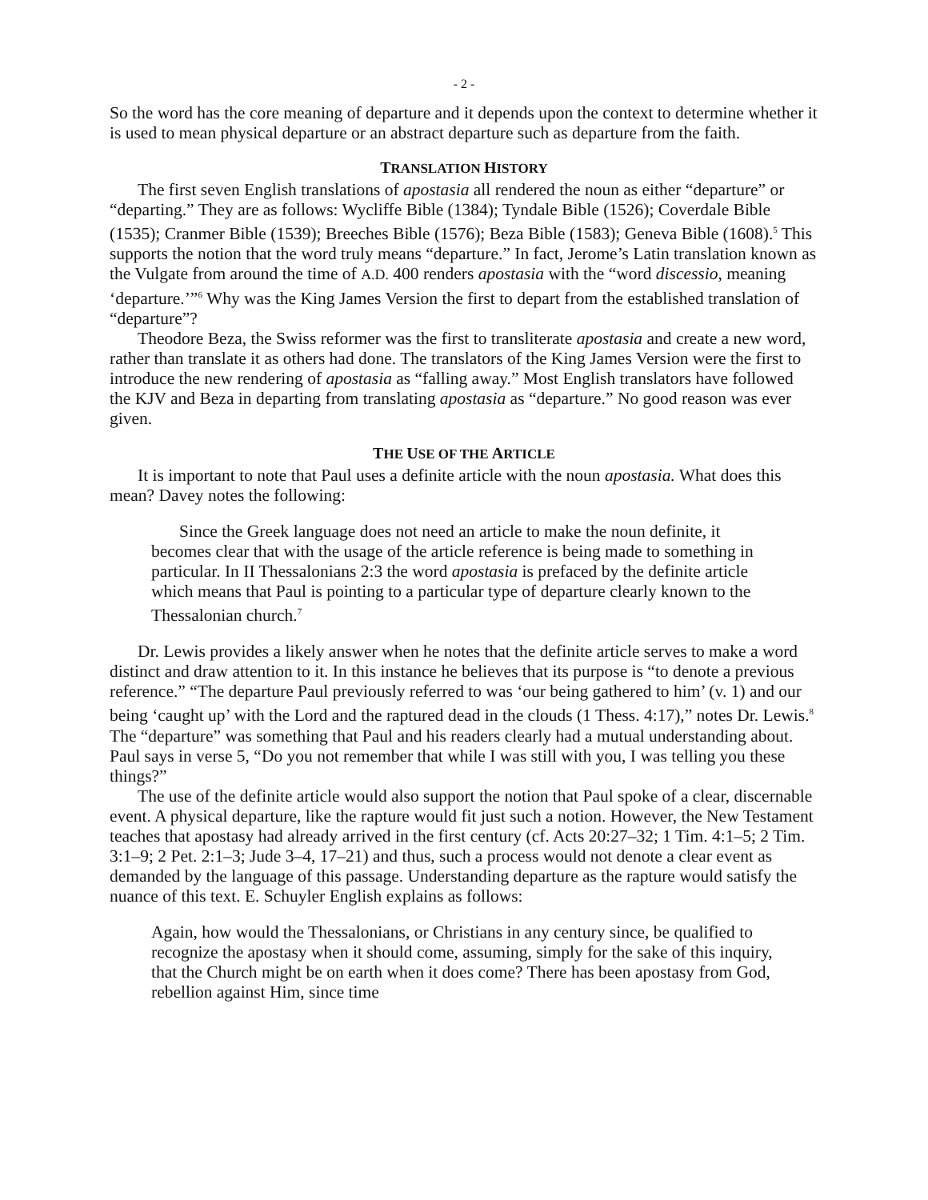- 2 -
So the word has the core meaning of departure and it depends upon the context to determine whether it is used to mean physical departure or an abstract departure such as departure from the faith.
TRANSLATION HISTORY
The first seven English translations of apostasia all rendered the noun as either “departure” or “departing.” They are as follows: Wycliffe Bible (1384); Tyndale Bible (1526); Coverdale Bible (1535); Cranmer Bible (1539); Breeches Bible (1576); Beza Bible (1583); Geneva Bible (1608).<sup>5</sup> This supports the notion that the word truly means “departure.” In fact, Jerome’s Latin translation known as the Vulgate from around the time of A.D. 400 renders apostasia with the “word discessio, meaning ‘departure.’”<sup>6</sup> Why was the King James Version the first to depart from the established translation of “departure”?
Theodore Beza, the Swiss reformer was the first to transliterate apostasia and create a new word, rather than translate it as others had done. The translators of the King James Version were the first to introduce the new rendering of apostasia as “falling away.” Most English translators have followed the KJV and Beza in departing from translating apostasia as “departure.” No good reason was ever given.
THE USE OF THE ARTICLE
It is important to note that Paul uses a definite article with the noun apostasia. What does this mean? Davey notes the following:
Since the Greek language does not need an article to make the noun definite, it becomes clear that with the usage of the article reference is being made to something in particular. In II Thessalonians 2:3 the word apostasia is prefaced by the definite article which means that Paul is pointing to a particular type of departure clearly known to the Thessalonian church.<sup>7</sup>
Dr. Lewis provides a likely answer when he notes that the definite article serves to make a word distinct and draw attention to it. In this instance he believes that its purpose is “to denote a previous reference.” “The departure Paul previously referred to was ‘our being gathered to him’ (v. 1) and our being ‘caught up’ with the Lord and the raptured dead in the clouds (1 Thess. 4:17),” notes Dr. Lewis.<sup>8</sup> The “departure” was something that Paul and his readers clearly had a mutual understanding about. Paul says in verse 5, “Do you not remember that while I was still with you, I was telling you these things?”
The use of the definite article would also support the notion that Paul spoke of a clear, discernable event. A physical departure, like the rapture would fit just such a notion. However, the New Testament teaches that apostasy had already arrived in the first century (cf. Acts 20:27–32; 1 Tim. 4:1–5; 2 Tim. 3:1–9; 2 Pet. 2:1–3; Jude 3–4, 17–21) and thus, such a process would not denote a clear event as demanded by the language of this passage. Understanding departure as the rapture would satisfy the nuance of this text. E. Schuyler English explains as follows:
Again, how would the Thessalonians, or Christians in any century since, be qualified to recognize the apostasy when it should come, assuming, simply for the sake of this inquiry, that the Church might be on earth when it does come? There has been apostasy from God, rebellion against Him, since time